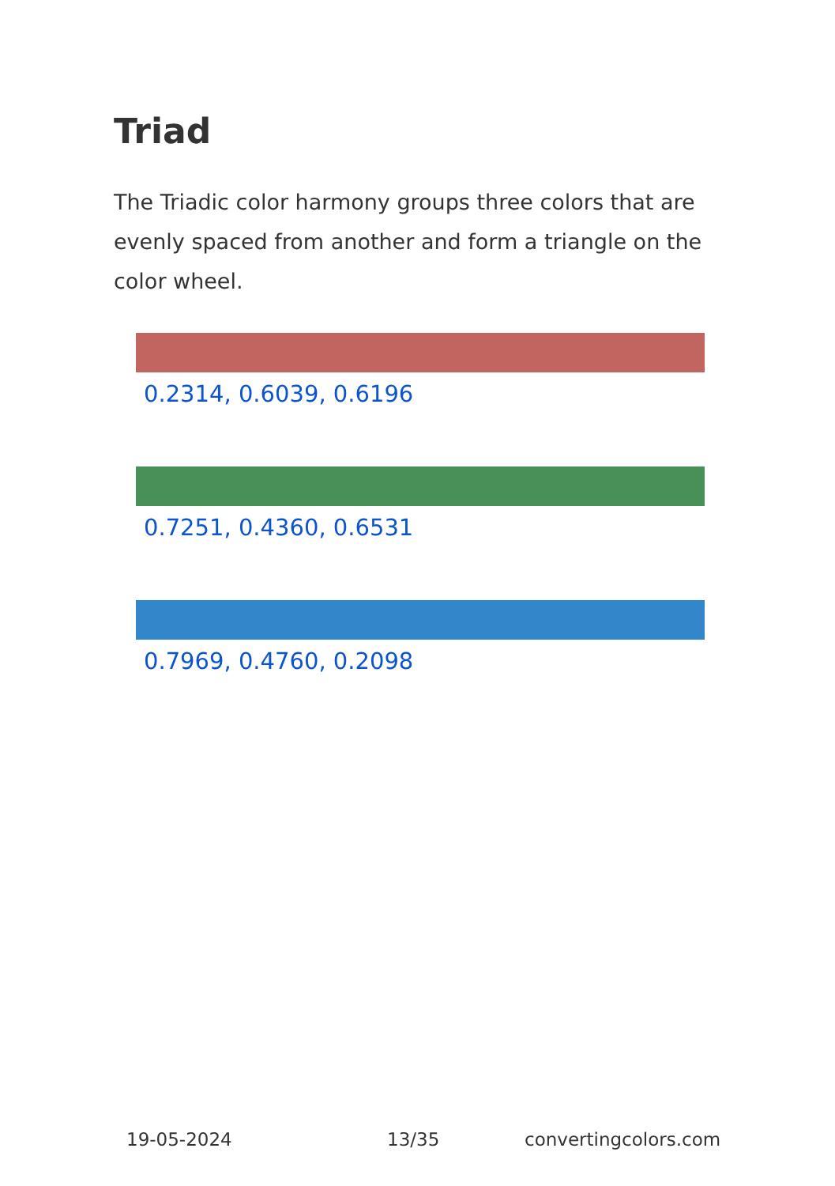Triad
The Triadic color harmony groups three colors that are evenly spaced from another and form a triangle on the color wheel.
0.2314, 0.6039, 0.6196
0.7251, 0.4360, 0.6531
0.7969, 0.4760, 0.2098
19-05-2024 13/35 convertingcolors.com